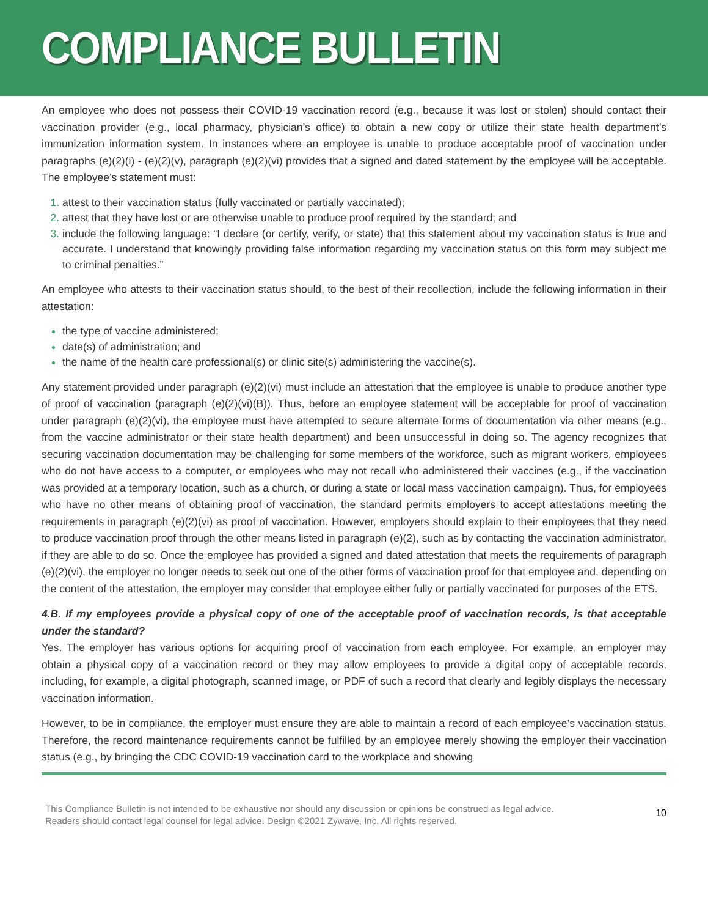COMPLIANCE BULLETIN
An employee who does not possess their COVID-19 vaccination record (e.g., because it was lost or stolen) should contact their vaccination provider (e.g., local pharmacy, physician’s office) to obtain a new copy or utilize their state health department’s immunization information system. In instances where an employee is unable to produce acceptable proof of vaccination under paragraphs (e)(2)(i) - (e)(2)(v), paragraph (e)(2)(vi) provides that a signed and dated statement by the employee will be acceptable. The employee’s statement must:
attest to their vaccination status (fully vaccinated or partially vaccinated);
attest that they have lost or are otherwise unable to produce proof required by the standard; and
include the following language: “I declare (or certify, verify, or state) that this statement about my vaccination status is true and accurate. I understand that knowingly providing false information regarding my vaccination status on this form may subject me to criminal penalties.”
An employee who attests to their vaccination status should, to the best of their recollection, include the following information in their attestation:
the type of vaccine administered;
date(s) of administration; and
the name of the health care professional(s) or clinic site(s) administering the vaccine(s).
Any statement provided under paragraph (e)(2)(vi) must include an attestation that the employee is unable to produce another type of proof of vaccination (paragraph (e)(2)(vi)(B)). Thus, before an employee statement will be acceptable for proof of vaccination under paragraph (e)(2)(vi), the employee must have attempted to secure alternate forms of documentation via other means (e.g., from the vaccine administrator or their state health department) and been unsuccessful in doing so. The agency recognizes that securing vaccination documentation may be challenging for some members of the workforce, such as migrant workers, employees who do not have access to a computer, or employees who may not recall who administered their vaccines (e.g., if the vaccination was provided at a temporary location, such as a church, or during a state or local mass vaccination campaign). Thus, for employees who have no other means of obtaining proof of vaccination, the standard permits employers to accept attestations meeting the requirements in paragraph (e)(2)(vi) as proof of vaccination. However, employers should explain to their employees that they need to produce vaccination proof through the other means listed in paragraph (e)(2), such as by contacting the vaccination administrator, if they are able to do so. Once the employee has provided a signed and dated attestation that meets the requirements of paragraph (e)(2)(vi), the employer no longer needs to seek out one of the other forms of vaccination proof for that employee and, depending on the content of the attestation, the employer may consider that employee either fully or partially vaccinated for purposes of the ETS.
4.B. If my employees provide a physical copy of one of the acceptable proof of vaccination records, is that acceptable under the standard?
Yes. The employer has various options for acquiring proof of vaccination from each employee. For example, an employer may obtain a physical copy of a vaccination record or they may allow employees to provide a digital copy of acceptable records, including, for example, a digital photograph, scanned image, or PDF of such a record that clearly and legibly displays the necessary vaccination information.
However, to be in compliance, the employer must ensure they are able to maintain a record of each employee’s vaccination status. Therefore, the record maintenance requirements cannot be fulfilled by an employee merely showing the employer their vaccination status (e.g., by bringing the CDC COVID-19 vaccination card to the workplace and showing
This Compliance Bulletin is not intended to be exhaustive nor should any discussion or opinions be construed as legal advice. Readers should contact legal counsel for legal advice. Design ©2021 Zywave, Inc. All rights reserved.
10